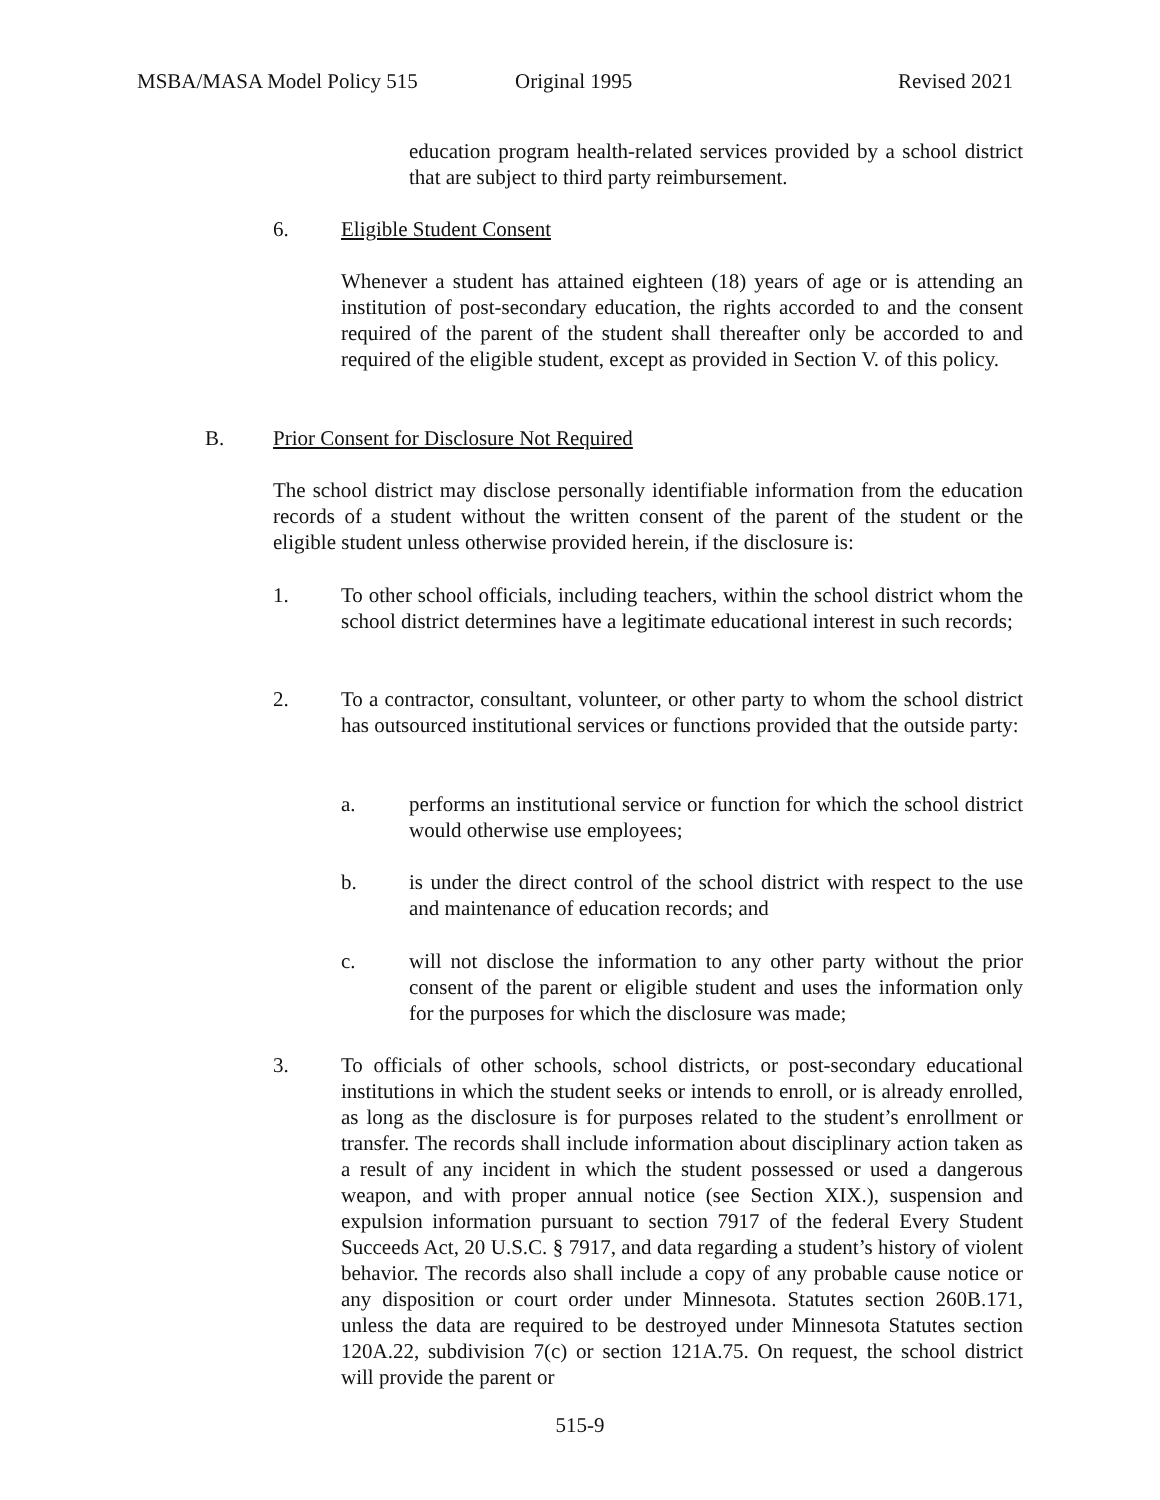MSBA/MASA Model Policy 515 Original 1995 Revised 2021
education program health-related services provided by a school district that are subject to third party reimbursement.
6. Eligible Student Consent
Whenever a student has attained eighteen (18) years of age or is attending an institution of post-secondary education, the rights accorded to and the consent required of the parent of the student shall thereafter only be accorded to and required of the eligible student, except as provided in Section V. of this policy.
B. Prior Consent for Disclosure Not Required
The school district may disclose personally identifiable information from the education records of a student without the written consent of the parent of the student or the eligible student unless otherwise provided herein, if the disclosure is:
1. To other school officials, including teachers, within the school district whom the school district determines have a legitimate educational interest in such records;
2. To a contractor, consultant, volunteer, or other party to whom the school district has outsourced institutional services or functions provided that the outside party:
a. performs an institutional service or function for which the school district would otherwise use employees;
b. is under the direct control of the school district with respect to the use and maintenance of education records; and
c. will not disclose the information to any other party without the prior consent of the parent or eligible student and uses the information only for the purposes for which the disclosure was made;
3. To officials of other schools, school districts, or post-secondary educational institutions in which the student seeks or intends to enroll, or is already enrolled, as long as the disclosure is for purposes related to the student’s enrollment or transfer. The records shall include information about disciplinary action taken as a result of any incident in which the student possessed or used a dangerous weapon, and with proper annual notice (see Section XIX.), suspension and expulsion information pursuant to section 7917 of the federal Every Student Succeeds Act, 20 U.S.C. § 7917, and data regarding a student’s history of violent behavior. The records also shall include a copy of any probable cause notice or any disposition or court order under Minnesota. Statutes section 260B.171, unless the data are required to be destroyed under Minnesota Statutes section 120A.22, subdivision 7(c) or section 121A.75. On request, the school district will provide the parent or
515-9